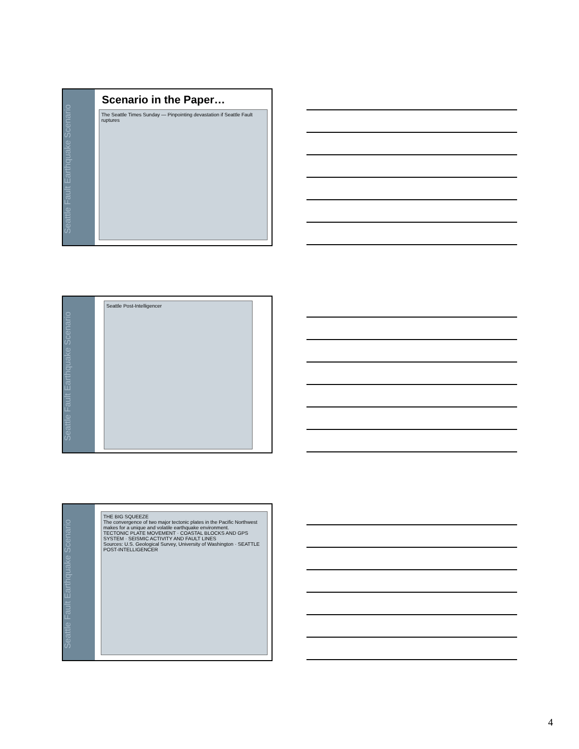Seattle Fault Earthquake Scenario
Scenario in the Paper…
The Seattle Times Sunday — Pinpointing devastation if Seattle Fault ruptures
Seattle Fault Earthquake Scenario
Seattle Post-Intelligencer
Seattle Fault Earthquake Scenario
THE BIG SQUEEZE
The convergence of two major tectonic plates in the Pacific Northwest makes for a unique and volatile earthquake environment.
TECTONIC PLATE MOVEMENT · COASTAL BLOCKS AND GPS SYSTEM · SEISMIC ACTIVITY AND FAULT LINES
Sources: U.S. Geological Survey, University of Washington · SEATTLE POST-INTELLIGENCER
4